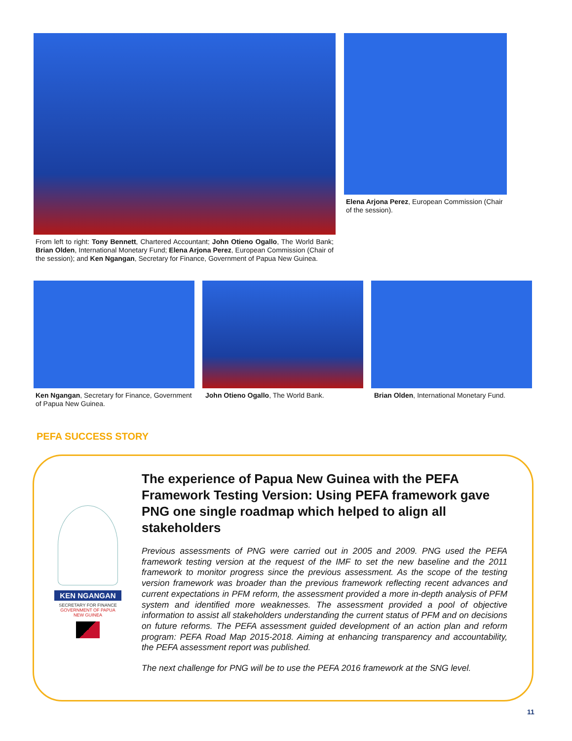From left to right: Tony Bennett, Chartered Accountant; John Otieno Ogallo, The World Bank; Brian Olden, International Monetary Fund; Elena Arjona Perez, European Commission (Chair of the session); and Ken Ngangan, Secretary for Finance, Government of Papua New Guinea.
Elena Arjona Perez, European Commission (Chair of the session).
Ken Ngangan, Secretary for Finance, Government of Papua New Guinea.
John Otieno Ogallo, The World Bank.
Brian Olden, International Monetary Fund.
PEFA SUCCESS STORY
KEN NGANGAN
SECRETARY FOR FINANCE
GOVERNMENT OF PAPUA
NEW GUINEA
The experience of Papua New Guinea with the PEFA Framework Testing Version: Using PEFA framework gave PNG one single roadmap which helped to align all stakeholders
Previous assessments of PNG were carried out in 2005 and 2009. PNG used the PEFA framework testing version at the request of the IMF to set the new baseline and the 2011 framework to monitor progress since the previous assessment. As the scope of the testing version framework was broader than the previous framework reflecting recent advances and current expectations in PFM reform, the assessment provided a more in-depth analysis of PFM system and identified more weaknesses. The assessment provided a pool of objective information to assist all stakeholders understanding the current status of PFM and on decisions on future reforms. The PEFA assessment guided development of an action plan and reform program: PEFA Road Map 2015-2018. Aiming at enhancing transparency and accountability, the PEFA assessment report was published.
The next challenge for PNG will be to use the PEFA 2016 framework at the SNG level.
11